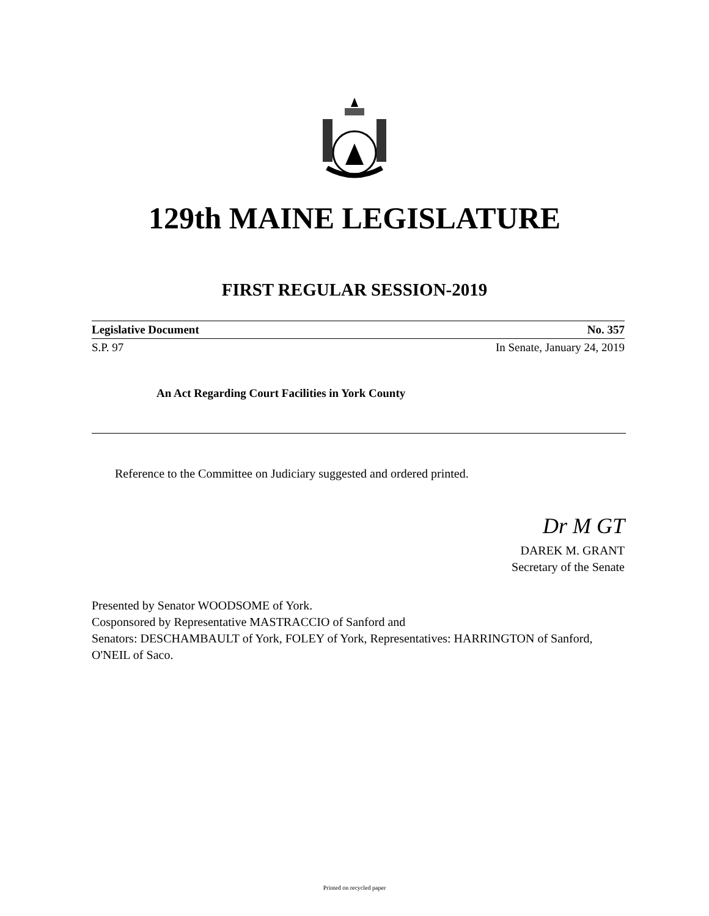129th MAINE LEGISLATURE
FIRST REGULAR SESSION-2019
Legislative Document No. 357
S.P. 97 In Senate, January 24, 2019
An Act Regarding Court Facilities in York County
Reference to the Committee on Judiciary suggested and ordered printed.
Dr M GT
DAREK M. GRANT
Secretary of the Senate
Presented by Senator WOODSOME of York.
Cosponsored by Representative MASTRACCIO of Sanford and
Senators: DESCHAMBAULT of York, FOLEY of York, Representatives: HARRINGTON of Sanford, O'NEIL of Saco.
Printed on recycled paper